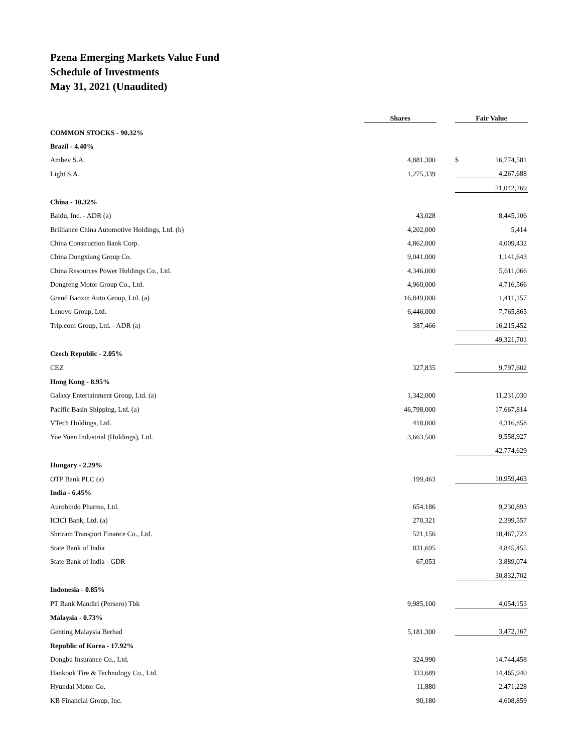Pzena Emerging Markets Value Fund
Schedule of Investments
May 31, 2021 (Unaudited)
| | Shares | | Fair Value | |
| --- | --- | --- | --- | --- |
| COMMON STOCKS - 90.32% | | | | |
| Brazil - 4.40% | | | | |
| Ambev S.A. | 4,881,300 | | $ | 16,774,581 |
| Light S.A. | 1,275,339 | | | 4,267,688 |
| | | | | 21,042,269 |
| China - 10.32% | | | | |
| Baidu, Inc. - ADR (a) | 43,028 | | | 8,445,106 |
| Brilliance China Automotive Holdings, Ltd. (b) | 4,202,000 | | | 5,414 |
| China Construction Bank Corp. | 4,862,000 | | | 4,009,432 |
| China Dongxiang Group Co. | 9,041,000 | | | 1,141,643 |
| China Resources Power Holdings Co., Ltd. | 4,346,000 | | | 5,611,066 |
| Dongfeng Motor Group Co., Ltd. | 4,960,000 | | | 4,716,566 |
| Grand Baoxin Auto Group, Ltd. (a) | 16,849,000 | | | 1,411,157 |
| Lenovo Group, Ltd. | 6,446,000 | | | 7,765,865 |
| Trip.com Group, Ltd. - ADR (a) | 387,466 | | | 16,215,452 |
| | | | | 49,321,701 |
| Czech Republic - 2.05% | | | | |
| CEZ | 327,835 | | | 9,797,602 |
| Hong Kong - 8.95% | | | | |
| Galaxy Entertainment Group, Ltd. (a) | 1,342,000 | | | 11,231,030 |
| Pacific Basin Shipping, Ltd. (a) | 46,798,000 | | | 17,667,814 |
| VTech Holdings, Ltd. | 418,000 | | | 4,316,858 |
| Yue Yuen Industrial (Holdings), Ltd. | 3,663,500 | | | 9,558,927 |
| | | | | 42,774,629 |
| Hungary - 2.29% | | | | |
| OTP Bank PLC (a) | 199,463 | | | 10,959,463 |
| India - 6.45% | | | | |
| Aurobindo Pharma, Ltd. | 654,186 | | | 9,230,893 |
| ICICI Bank, Ltd. (a) | 270,321 | | | 2,399,557 |
| Shriram Transport Finance Co., Ltd. | 521,156 | | | 10,467,723 |
| State Bank of India | 831,695 | | | 4,845,455 |
| State Bank of India - GDR | 67,053 | | | 3,889,074 |
| | | | | 30,832,702 |
| Indonesia - 0.85% | | | | |
| PT Bank Mandiri (Persero) Tbk | 9,985,100 | | | 4,054,153 |
| Malaysia - 0.73% | | | | |
| Genting Malaysia Berhad | 5,181,300 | | | 3,472,167 |
| Republic of Korea - 17.92% | | | | |
| Dongbu Insurance Co., Ltd. | 324,990 | | | 14,744,458 |
| Hankook Tire & Technology Co., Ltd. | 333,689 | | | 14,465,940 |
| Hyundai Motor Co. | 11,880 | | | 2,471,228 |
| KB Financial Group, Inc. | 90,180 | | | 4,608,859 |